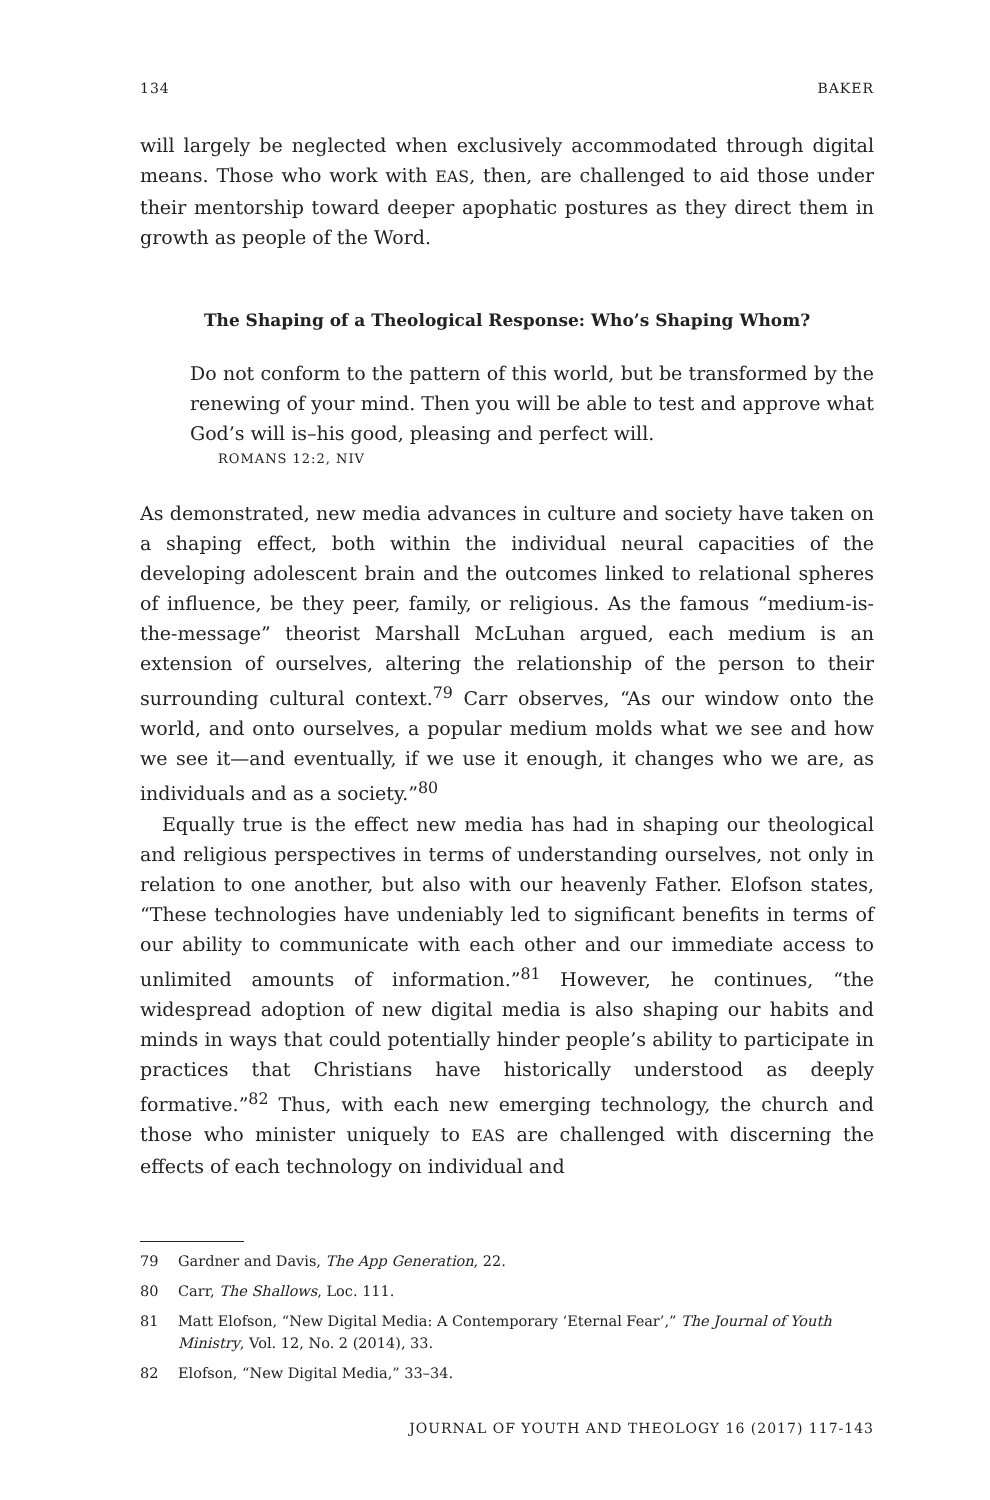134 BAKER
will largely be neglected when exclusively accommodated through digital means. Those who work with EAS, then, are challenged to aid those under their mentorship toward deeper apophatic postures as they direct them in growth as people of the Word.
The Shaping of a Theological Response: Who’s Shaping Whom?
Do not conform to the pattern of this world, but be transformed by the renewing of your mind. Then you will be able to test and approve what God’s will is–his good, pleasing and perfect will.
ROMANS 12:2, NIV
As demonstrated, new media advances in culture and society have taken on a shaping effect, both within the individual neural capacities of the developing adolescent brain and the outcomes linked to relational spheres of influence, be they peer, family, or religious. As the famous “medium-is-the-message” theorist Marshall McLuhan argued, each medium is an extension of ourselves, altering the relationship of the person to their surrounding cultural context.<sup>79</sup> Carr observes, “As our window onto the world, and onto ourselves, a popular medium molds what we see and how we see it—and eventually, if we use it enough, it changes who we are, as individuals and as a society.”<sup>80</sup>
Equally true is the effect new media has had in shaping our theological and religious perspectives in terms of understanding ourselves, not only in relation to one another, but also with our heavenly Father. Elofson states, “These technologies have undeniably led to significant benefits in terms of our ability to communicate with each other and our immediate access to unlimited amounts of information.”<sup>81</sup> However, he continues, “the widespread adoption of new digital media is also shaping our habits and minds in ways that could potentially hinder people’s ability to participate in practices that Christians have historically understood as deeply formative.”<sup>82</sup> Thus, with each new emerging technology, the church and those who minister uniquely to EAS are challenged with discerning the effects of each technology on individual and
79 Gardner and Davis, The App Generation, 22.
80 Carr, The Shallows, Loc. 111.
81 Matt Elofson, “New Digital Media: A Contemporary ‘Eternal Fear’,” The Journal of Youth Ministry, Vol. 12, No. 2 (2014), 33.
82 Elofson, “New Digital Media,” 33–34.
JOURNAL OF YOUTH AND THEOLOGY 16 (2017) 117-143